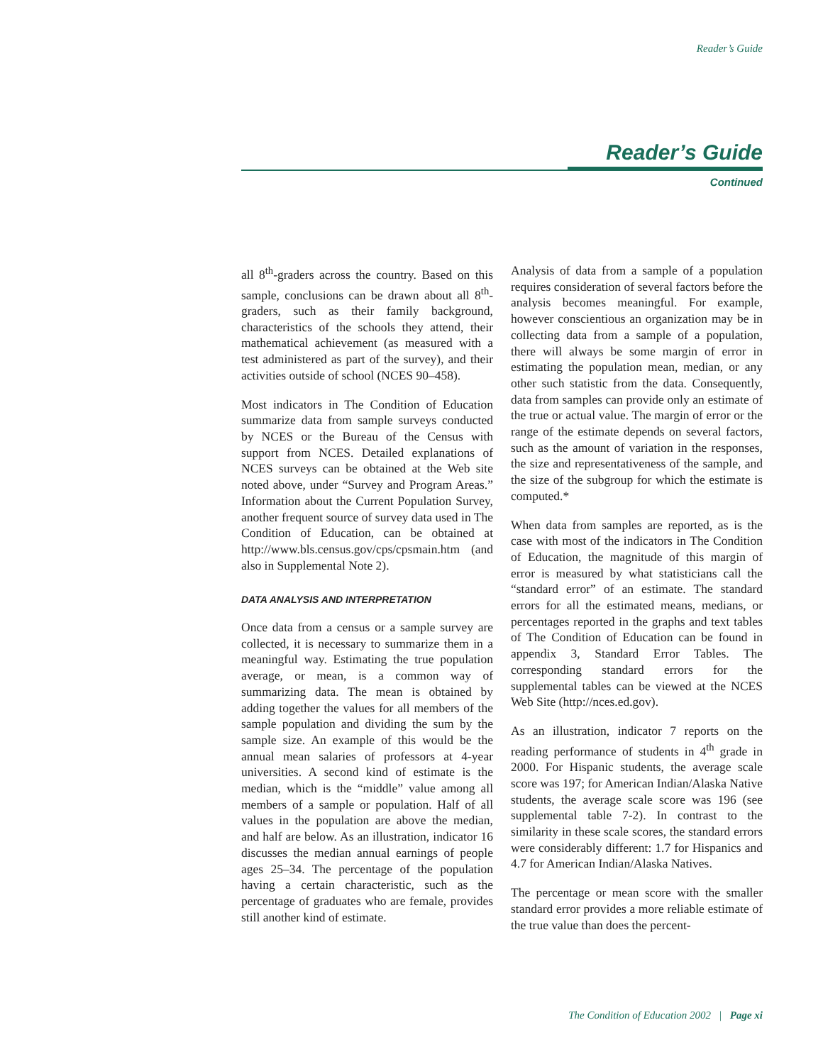Reader’s Guide
Reader’s Guide
Continued
all 8<sup>th</sup>-graders across the country. Based on this sample, conclusions can be drawn about all 8<sup>th</sup>-graders, such as their family background, characteristics of the schools they attend, their mathematical achievement (as measured with a test administered as part of the survey), and their activities outside of school (NCES 90–458).
Most indicators in The Condition of Education summarize data from sample surveys conducted by NCES or the Bureau of the Census with support from NCES. Detailed explanations of NCES surveys can be obtained at the Web site noted above, under “Survey and Program Areas.” Information about the Current Population Survey, another frequent source of survey data used in The Condition of Education, can be obtained at http://www.bls.census.gov/cps/cpsmain.htm (and also in Supplemental Note 2).
DATA ANALYSIS AND INTERPRETATION
Once data from a census or a sample survey are collected, it is necessary to summarize them in a meaningful way. Estimating the true population average, or mean, is a common way of summarizing data. The mean is obtained by adding together the values for all members of the sample population and dividing the sum by the sample size. An example of this would be the annual mean salaries of professors at 4-year universities. A second kind of estimate is the median, which is the “middle” value among all members of a sample or population. Half of all values in the population are above the median, and half are below. As an illustration, indicator 16 discusses the median annual earnings of people ages 25–34. The percentage of the population having a certain characteristic, such as the percentage of graduates who are female, provides still another kind of estimate.
Analysis of data from a sample of a population requires consideration of several factors before the analysis becomes meaningful. For example, however conscientious an organization may be in collecting data from a sample of a population, there will always be some margin of error in estimating the population mean, median, or any other such statistic from the data. Consequently, data from samples can provide only an estimate of the true or actual value. The margin of error or the range of the estimate depends on several factors, such as the amount of variation in the responses, the size and representativeness of the sample, and the size of the subgroup for which the estimate is computed.*
When data from samples are reported, as is the case with most of the indicators in The Condition of Education, the magnitude of this margin of error is measured by what statisticians call the “standard error” of an estimate. The standard errors for all the estimated means, medians, or percentages reported in the graphs and text tables of The Condition of Education can be found in appendix 3, Standard Error Tables. The corresponding standard errors for the supplemental tables can be viewed at the NCES Web Site (http://nces.ed.gov).
As an illustration, indicator 7 reports on the reading performance of students in 4<sup>th</sup> grade in 2000. For Hispanic students, the average scale score was 197; for American Indian/Alaska Native students, the average scale score was 196 (see supplemental table 7-2). In contrast to the similarity in these scale scores, the standard errors were considerably different: 1.7 for Hispanics and 4.7 for American Indian/Alaska Natives.
The percentage or mean score with the smaller standard error provides a more reliable estimate of the true value than does the percent-
The Condition of Education 2002 | Page xi